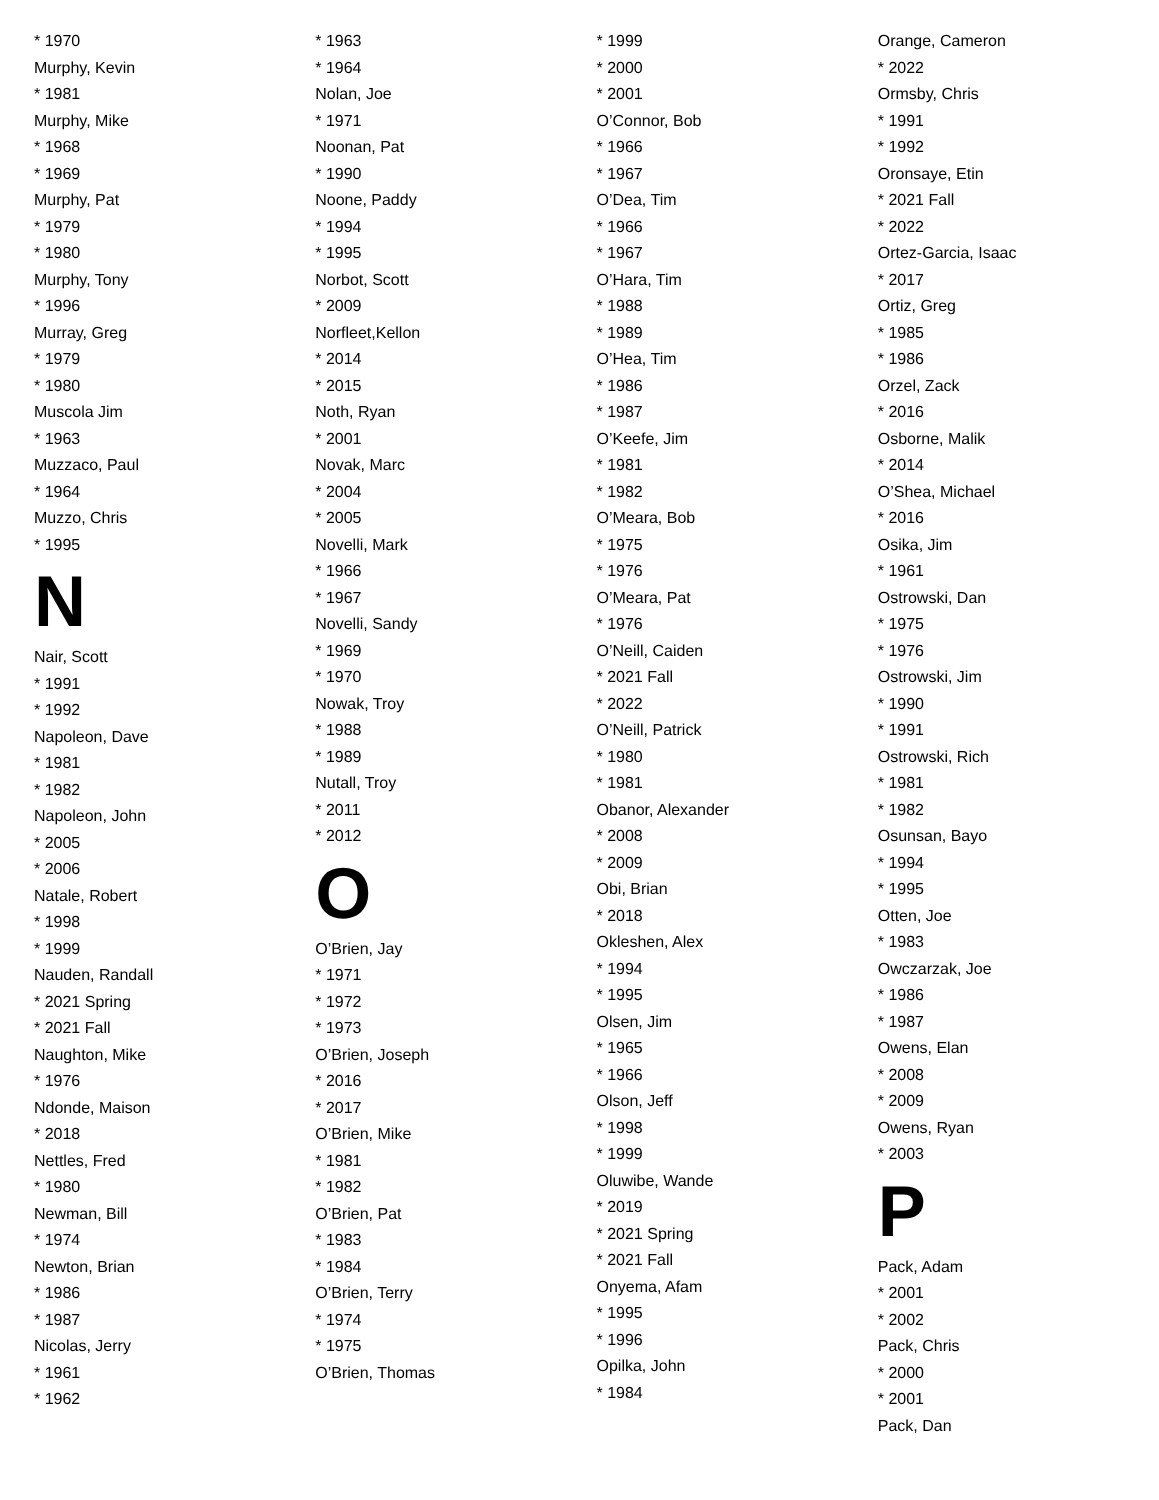* 1970
Murphy, Kevin
* 1981
Murphy, Mike
* 1968
* 1969
Murphy, Pat
* 1979
* 1980
Murphy, Tony
* 1996
Murray, Greg
* 1979
* 1980
Muscola Jim
* 1963
Muzzaco, Paul
* 1964
Muzzo, Chris
* 1995
N
Nair, Scott
* 1991
* 1992
Napoleon, Dave
* 1981
* 1982
Napoleon, John
* 2005
* 2006
Natale, Robert
* 1998
* 1999
Nauden, Randall
* 2021 Spring
* 2021 Fall
Naughton, Mike
* 1976
Ndonde, Maison
* 2018
Nettles, Fred
* 1980
Newman, Bill
* 1974
Newton, Brian
* 1986
* 1987
Nicolas, Jerry
* 1961
* 1962
* 1963
* 1964
Nolan, Joe
* 1971
Noonan, Pat
* 1990
Noone, Paddy
* 1994
* 1995
Norbot, Scott
* 2009
Norfleet,Kellon
* 2014
* 2015
Noth, Ryan
* 2001
Novak, Marc
* 2004
* 2005
Novelli, Mark
* 1966
* 1967
Novelli, Sandy
* 1969
* 1970
Nowak, Troy
* 1988
* 1989
Nutall, Troy
* 2011
* 2012
O
O’Brien, Jay
* 1971
* 1972
* 1973
O’Brien, Joseph
* 2016
* 2017
O’Brien, Mike
* 1981
* 1982
O’Brien, Pat
* 1983
* 1984
O’Brien, Terry
* 1974
* 1975
O’Brien, Thomas
* 1999
* 2000
* 2001
O’Connor, Bob
* 1966
* 1967
O’Dea, Tim
* 1966
* 1967
O’Hara, Tim
* 1988
* 1989
O’Hea, Tim
* 1986
* 1987
O’Keefe, Jim
* 1981
* 1982
O’Meara, Bob
* 1975
* 1976
O’Meara, Pat
* 1976
O’Neill, Caiden
* 2021 Fall
* 2022
O’Neill, Patrick
* 1980
* 1981
Obanor, Alexander
* 2008
* 2009
Obi, Brian
* 2018
Okleshen, Alex
* 1994
* 1995
Olsen, Jim
* 1965
* 1966
Olson, Jeff
* 1998
* 1999
Oluwibe, Wande
* 2019
* 2021 Spring
* 2021 Fall
Onyema, Afam
* 1995
* 1996
Opilka, John
* 1984
Orange, Cameron
* 2022
Ormsby, Chris
* 1991
* 1992
Oronsaye, Etin
* 2021 Fall
* 2022
Ortez-Garcia, Isaac
* 2017
Ortiz, Greg
* 1985
* 1986
Orzel, Zack
* 2016
Osborne, Malik
* 2014
O’Shea, Michael
* 2016
Osika, Jim
* 1961
Ostrowski, Dan
* 1975
* 1976
Ostrowski, Jim
* 1990
* 1991
Ostrowski, Rich
* 1981
* 1982
Osunsan, Bayo
* 1994
* 1995
Otten, Joe
* 1983
Owczarzak, Joe
* 1986
* 1987
Owens, Elan
* 2008
* 2009
Owens, Ryan
* 2003
P
Pack, Adam
* 2001
* 2002
Pack, Chris
* 2000
* 2001
Pack, Dan